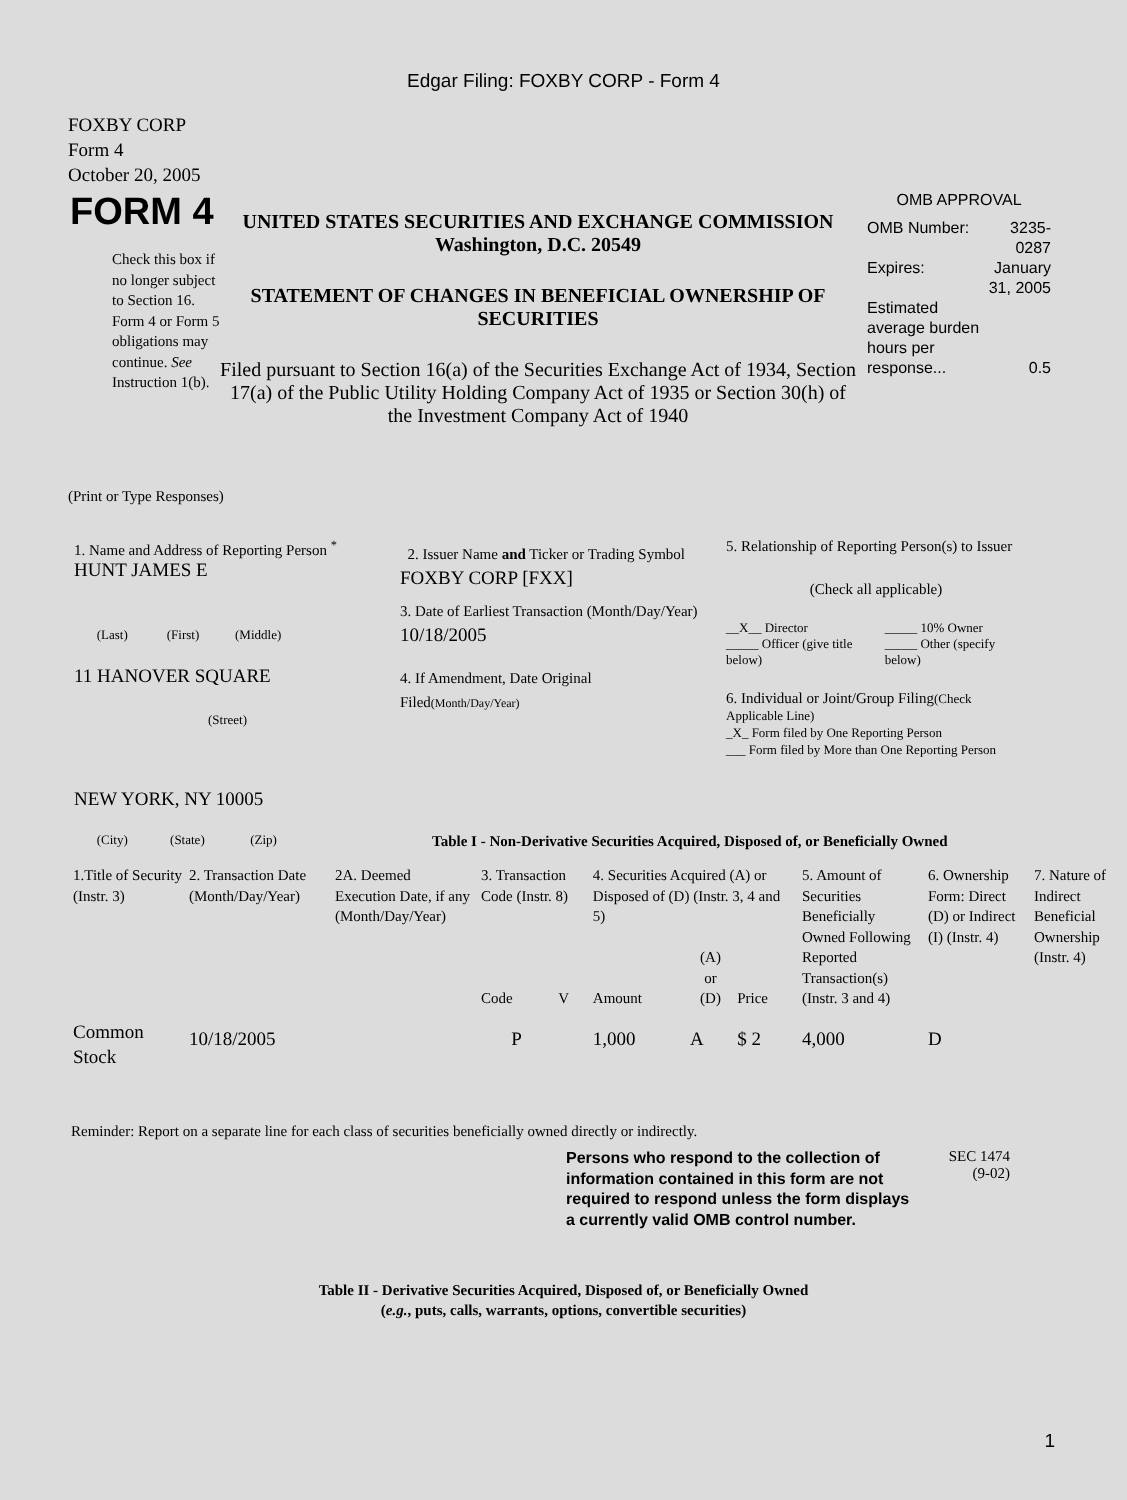Edgar Filing: FOXBY CORP - Form 4
FOXBY CORP
Form 4
October 20, 2005
FORM 4
Check this box if no longer subject to Section 16. Form 4 or Form 5 obligations may continue. See Instruction 1(b).
UNITED STATES SECURITIES AND EXCHANGE COMMISSION
Washington, D.C. 20549
STATEMENT OF CHANGES IN BENEFICIAL OWNERSHIP OF SECURITIES
Filed pursuant to Section 16(a) of the Securities Exchange Act of 1934, Section 17(a) of the Public Utility Holding Company Act of 1935 or Section 30(h) of the Investment Company Act of 1940
OMB APPROVAL
| OMB Number: | 3235-0287 |
| Expires: | January 31, 2005 |
| Estimated average burden hours per response... | 0.5 |
(Print or Type Responses)
1. Name and Address of Reporting Person <sup>*</sup>
HUNT JAMES E
(Last) (First) (Middle)
11 HANOVER SQUARE
(Street)
NEW YORK, NY 10005
(City) (State) (Zip)
2. Issuer Name and Ticker or Trading Symbol
FOXBY CORP [FXX]
3. Date of Earliest Transaction (Month/Day/Year)
10/18/2005
4. If Amendment, Date Original Filed(Month/Day/Year)
5. Relationship of Reporting Person(s) to Issuer
(Check all applicable)
| __X__ Director _____ Officer (give title below) | _____ 10% Owner _____ Other (specify below) |
6. Individual or Joint/Group Filing(Check Applicable Line)
_X_ Form filed by One Reporting Person
___ Form filed by More than One Reporting Person
Table I - Non-Derivative Securities Acquired, Disposed of, or Beneficially Owned
| 1.Title of Security (Instr. 3) | 2. Transaction Date (Month/Day/Year) | 2A. Deemed Execution Date, if any (Month/Day/Year) | 3. Transaction Code (Instr. 8) | | 4. Securities Acquired (A) or Disposed of (D) (Instr. 3, 4 and 5) | | | 5. Amount of Securities Beneficially Owned Following Reported Transaction(s) (Instr. 3 and 4) | 6. Ownership Form: Direct (D) or Indirect (I) (Instr. 4) | 7. Nature of Indirect Beneficial Ownership (Instr. 4) |
| --- | --- | --- | --- | --- | --- | --- | --- | --- | --- | --- |
| | | | Code | V | Amount | (A) or (D) | Price | | | |
| Common Stock | 10/18/2005 | | P | | 1,000 | A | $ 2 | 4,000 | D | |
Reminder: Report on a separate line for each class of securities beneficially owned directly or indirectly.
Persons who respond to the collection of information contained in this form are not required to respond unless the form displays a currently valid OMB control number.
SEC 1474
(9-02)
Table II - Derivative Securities Acquired, Disposed of, or Beneficially Owned
(e.g., puts, calls, warrants, options, convertible securities)
1